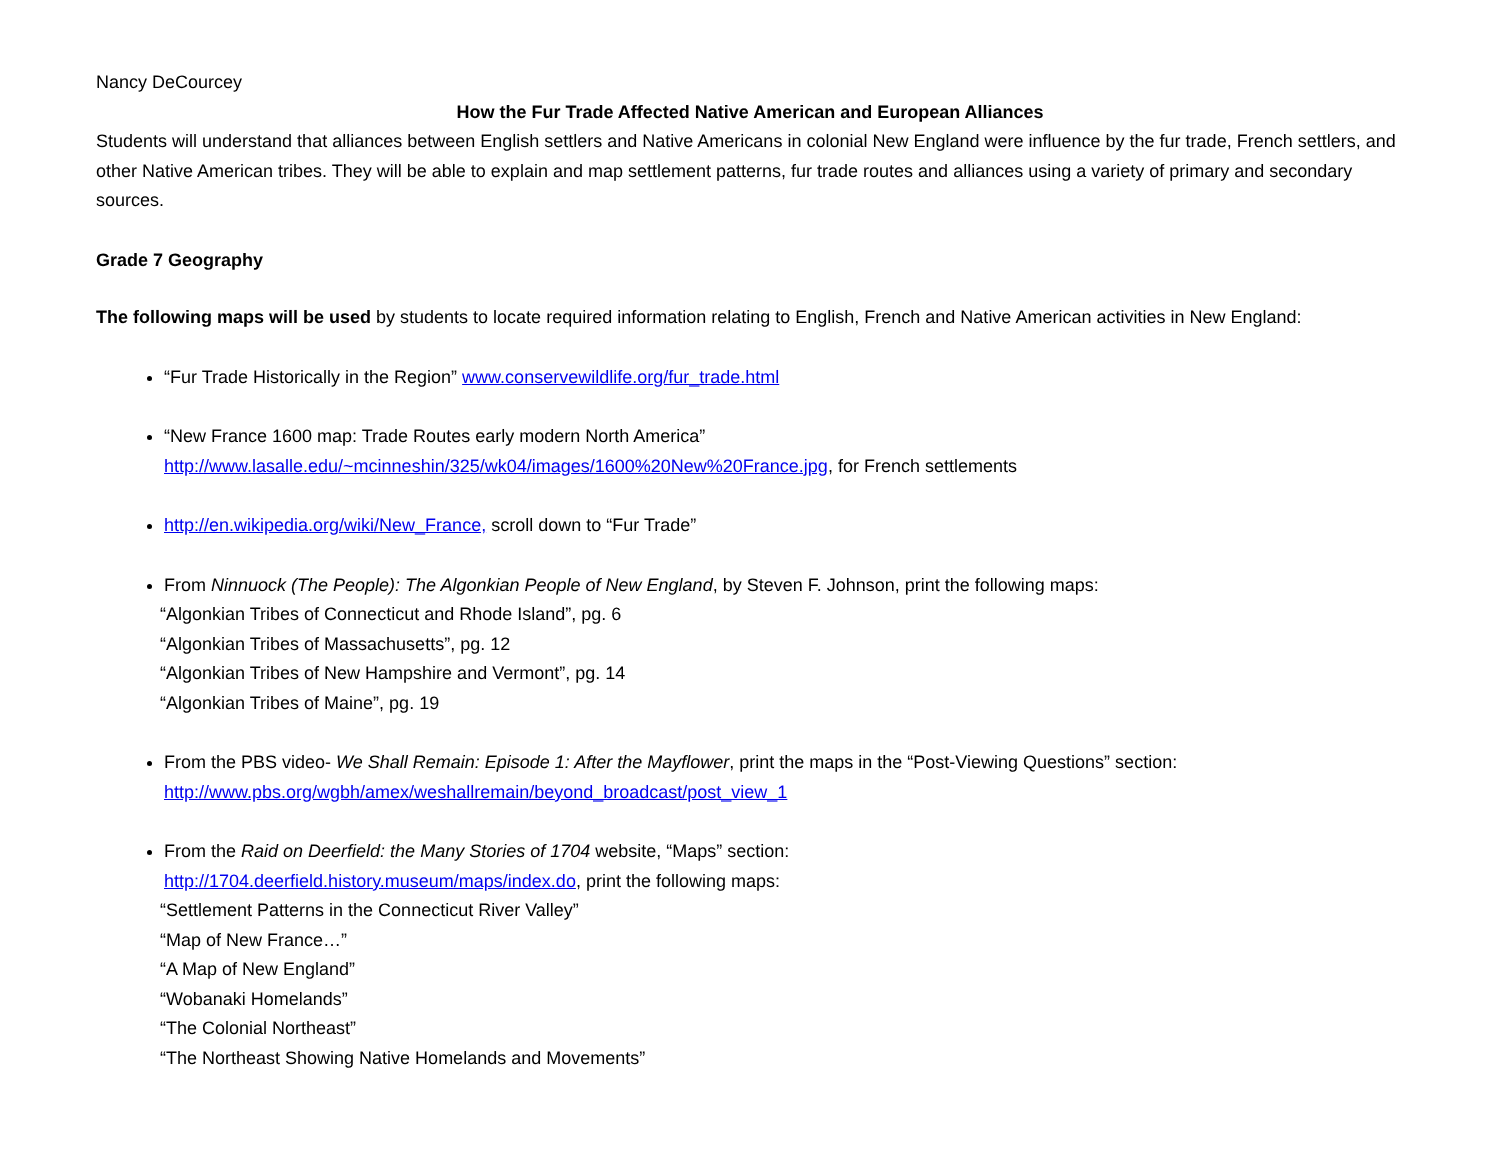Nancy DeCourcey
How the Fur Trade Affected Native American and European Alliances
Students will understand that alliances between English settlers and Native Americans in colonial New England were influence by the fur trade, French settlers, and other Native American tribes. They will be able to explain and map settlement patterns, fur trade routes and alliances using a variety of primary and secondary sources.
Grade 7 Geography
The following maps will be used by students to locate required information relating to English, French and Native American activities in New England:
“Fur Trade Historically in the Region” www.conservewildlife.org/fur_trade.html
“New France 1600 map: Trade Routes early modern North America”
http://www.lasalle.edu/~mcinneshin/325/wk04/images/1600%20New%20France.jpg, for French settlements
http://en.wikipedia.org/wiki/New_France, scroll down to “Fur Trade”
From Ninnuock (The People): The Algonkian People of New England, by Steven F. Johnson, print the following maps:
“Algonkian Tribes of Connecticut and Rhode Island”, pg. 6
“Algonkian Tribes of Massachusetts”, pg. 12
“Algonkian Tribes of New Hampshire and Vermont”, pg. 14
“Algonkian Tribes of Maine”, pg. 19
From the PBS video- We Shall Remain: Episode 1: After the Mayflower, print the maps in the “Post-Viewing Questions” section:
http://www.pbs.org/wgbh/amex/weshallremain/beyond_broadcast/post_view_1
From the Raid on Deerfield: the Many Stories of 1704 website, “Maps” section:
http://1704.deerfield.history.museum/maps/index.do, print the following maps:
“Settlement Patterns in the Connecticut River Valley”
“Map of New France…”
“A Map of New England”
“Wobanaki Homelands”
“The Colonial Northeast”
“The Northeast Showing Native Homelands and Movements”